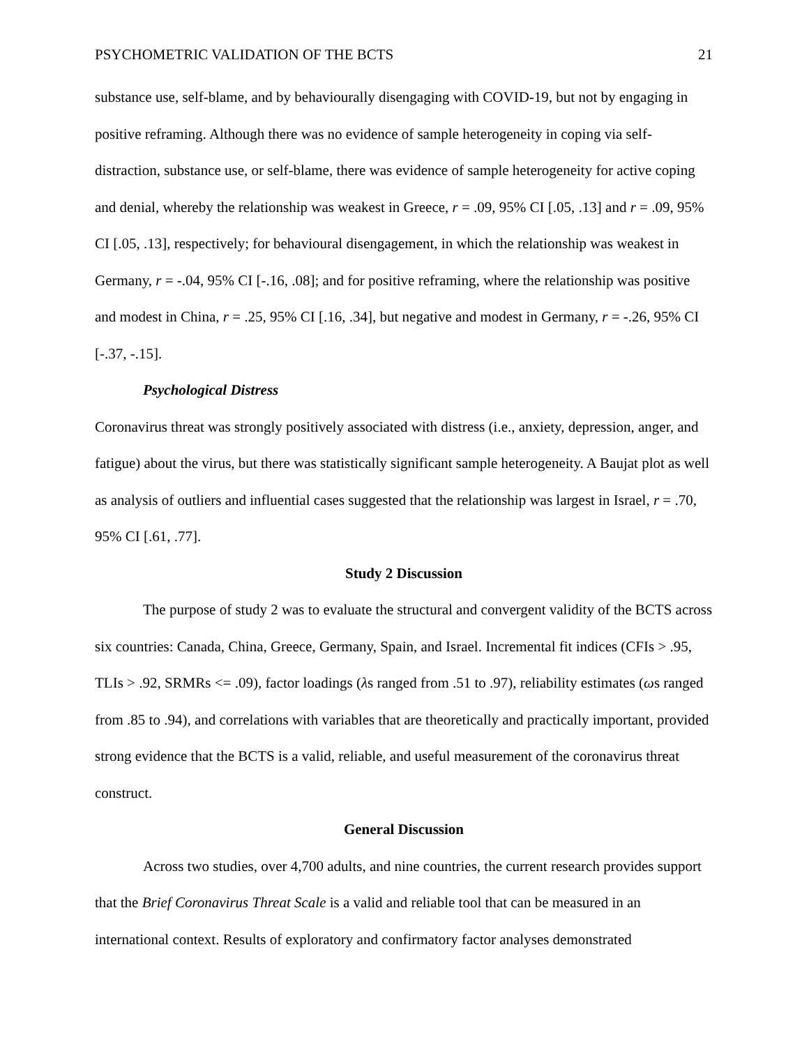PSYCHOMETRIC VALIDATION OF THE BCTS 21
substance use, self-blame, and by behaviourally disengaging with COVID-19, but not by engaging in positive reframing. Although there was no evidence of sample heterogeneity in coping via self-distraction, substance use, or self-blame, there was evidence of sample heterogeneity for active coping and denial, whereby the relationship was weakest in Greece, r = .09, 95% CI [.05, .13] and r = .09, 95% CI [.05, .13], respectively; for behavioural disengagement, in which the relationship was weakest in Germany, r = -.04, 95% CI [-.16, .08]; and for positive reframing, where the relationship was positive and modest in China, r = .25, 95% CI [.16, .34], but negative and modest in Germany, r = -.26, 95% CI [-.37, -.15].
Psychological Distress
Coronavirus threat was strongly positively associated with distress (i.e., anxiety, depression, anger, and fatigue) about the virus, but there was statistically significant sample heterogeneity. A Baujat plot as well as analysis of outliers and influential cases suggested that the relationship was largest in Israel, r = .70, 95% CI [.61, .77].
Study 2 Discussion
The purpose of study 2 was to evaluate the structural and convergent validity of the BCTS across six countries: Canada, China, Greece, Germany, Spain, and Israel. Incremental fit indices (CFIs > .95, TLIs > .92, SRMRs <= .09), factor loadings (λs ranged from .51 to .97), reliability estimates (ωs ranged from .85 to .94), and correlations with variables that are theoretically and practically important, provided strong evidence that the BCTS is a valid, reliable, and useful measurement of the coronavirus threat construct.
General Discussion
Across two studies, over 4,700 adults, and nine countries, the current research provides support that the Brief Coronavirus Threat Scale is a valid and reliable tool that can be measured in an international context. Results of exploratory and confirmatory factor analyses demonstrated